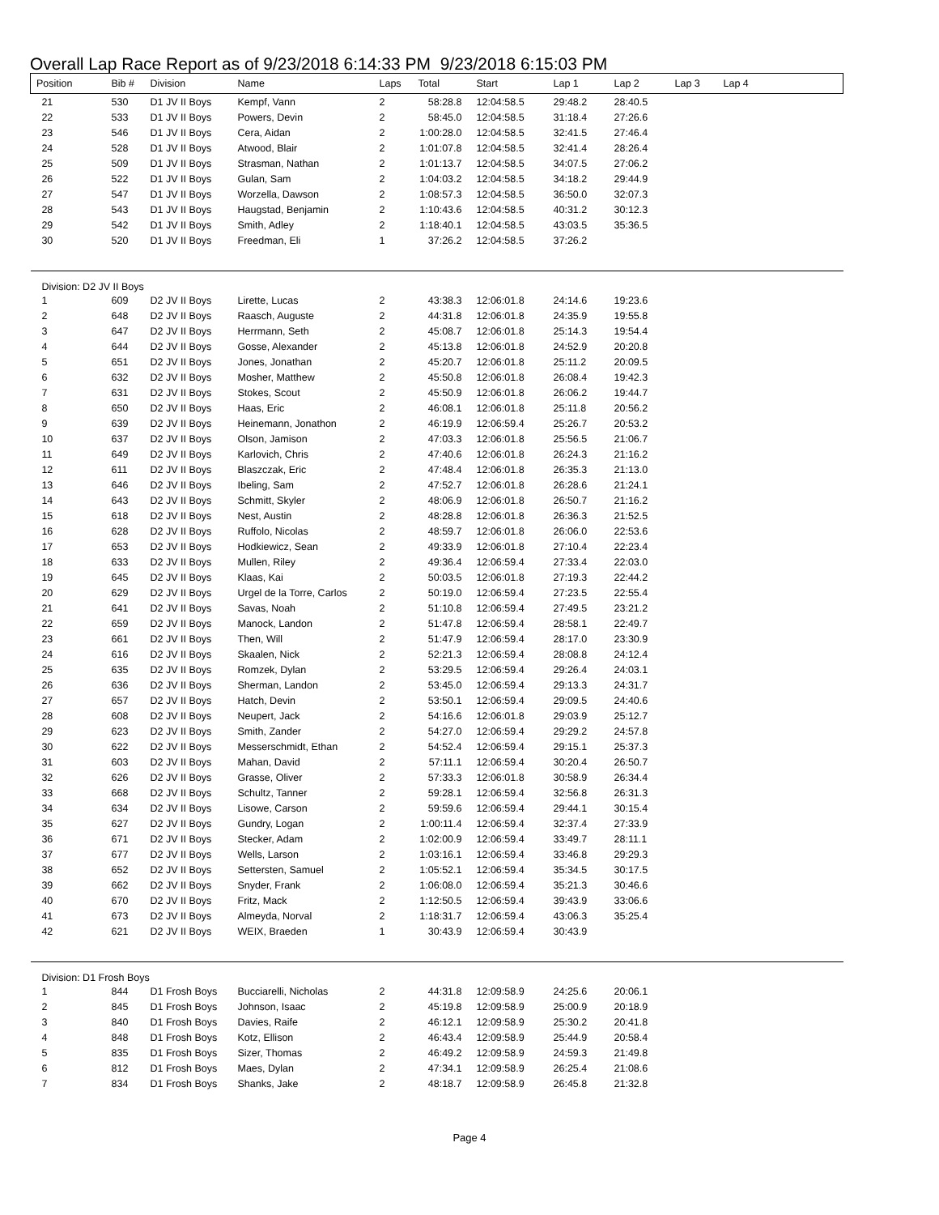Overall Lap Race Report as of 9/23/2018 6:14:33 PM 9/23/2018 6:15:03 PM
| Position | Bib # | Division | Name | Laps | Total | Start | Lap 1 | Lap 2 | Lap 3 | Lap 4 |
| --- | --- | --- | --- | --- | --- | --- | --- | --- | --- | --- |
| 21 | 530 | D1 JV II Boys | Kempf, Vann | 2 | 58:28.8 | 12:04:58.5 | 29:48.2 | 28:40.5 | | |
| 22 | 533 | D1 JV II Boys | Powers, Devin | 2 | 58:45.0 | 12:04:58.5 | 31:18.4 | 27:26.6 | | |
| 23 | 546 | D1 JV II Boys | Cera, Aidan | 2 | 1:00:28.0 | 12:04:58.5 | 32:41.5 | 27:46.4 | | |
| 24 | 528 | D1 JV II Boys | Atwood, Blair | 2 | 1:01:07.8 | 12:04:58.5 | 32:41.4 | 28:26.4 | | |
| 25 | 509 | D1 JV II Boys | Strasman, Nathan | 2 | 1:01:13.7 | 12:04:58.5 | 34:07.5 | 27:06.2 | | |
| 26 | 522 | D1 JV II Boys | Gulan, Sam | 2 | 1:04:03.2 | 12:04:58.5 | 34:18.2 | 29:44.9 | | |
| 27 | 547 | D1 JV II Boys | Worzella, Dawson | 2 | 1:08:57.3 | 12:04:58.5 | 36:50.0 | 32:07.3 | | |
| 28 | 543 | D1 JV II Boys | Haugstad, Benjamin | 2 | 1:10:43.6 | 12:04:58.5 | 40:31.2 | 30:12.3 | | |
| 29 | 542 | D1 JV II Boys | Smith, Adley | 2 | 1:18:40.1 | 12:04:58.5 | 43:03.5 | 35:36.5 | | |
| 30 | 520 | D1 JV II Boys | Freedman, Eli | 1 | 37:26.2 | 12:04:58.5 | 37:26.2 | | | |
| Division: D2 JV II Boys | | | | | | | | | | |
| 1 | 609 | D2 JV II Boys | Lirette, Lucas | 2 | 43:38.3 | 12:06:01.8 | 24:14.6 | 19:23.6 | | |
| 2 | 648 | D2 JV II Boys | Raasch, Auguste | 2 | 44:31.8 | 12:06:01.8 | 24:35.9 | 19:55.8 | | |
| 3 | 647 | D2 JV II Boys | Herrmann, Seth | 2 | 45:08.7 | 12:06:01.8 | 25:14.3 | 19:54.4 | | |
| 4 | 644 | D2 JV II Boys | Gosse, Alexander | 2 | 45:13.8 | 12:06:01.8 | 24:52.9 | 20:20.8 | | |
| 5 | 651 | D2 JV II Boys | Jones, Jonathan | 2 | 45:20.7 | 12:06:01.8 | 25:11.2 | 20:09.5 | | |
| 6 | 632 | D2 JV II Boys | Mosher, Matthew | 2 | 45:50.8 | 12:06:01.8 | 26:08.4 | 19:42.3 | | |
| 7 | 631 | D2 JV II Boys | Stokes, Scout | 2 | 45:50.9 | 12:06:01.8 | 26:06.2 | 19:44.7 | | |
| 8 | 650 | D2 JV II Boys | Haas, Eric | 2 | 46:08.1 | 12:06:01.8 | 25:11.8 | 20:56.2 | | |
| 9 | 639 | D2 JV II Boys | Heinemann, Jonathon | 2 | 46:19.9 | 12:06:59.4 | 25:26.7 | 20:53.2 | | |
| 10 | 637 | D2 JV II Boys | Olson, Jamison | 2 | 47:03.3 | 12:06:01.8 | 25:56.5 | 21:06.7 | | |
| 11 | 649 | D2 JV II Boys | Karlovich, Chris | 2 | 47:40.6 | 12:06:01.8 | 26:24.3 | 21:16.2 | | |
| 12 | 611 | D2 JV II Boys | Blaszczak, Eric | 2 | 47:48.4 | 12:06:01.8 | 26:35.3 | 21:13.0 | | |
| 13 | 646 | D2 JV II Boys | Ibeling, Sam | 2 | 47:52.7 | 12:06:01.8 | 26:28.6 | 21:24.1 | | |
| 14 | 643 | D2 JV II Boys | Schmitt, Skyler | 2 | 48:06.9 | 12:06:01.8 | 26:50.7 | 21:16.2 | | |
| 15 | 618 | D2 JV II Boys | Nest, Austin | 2 | 48:28.8 | 12:06:01.8 | 26:36.3 | 21:52.5 | | |
| 16 | 628 | D2 JV II Boys | Ruffolo, Nicolas | 2 | 48:59.7 | 12:06:01.8 | 26:06.0 | 22:53.6 | | |
| 17 | 653 | D2 JV II Boys | Hodkiewicz, Sean | 2 | 49:33.9 | 12:06:01.8 | 27:10.4 | 22:23.4 | | |
| 18 | 633 | D2 JV II Boys | Mullen, Riley | 2 | 49:36.4 | 12:06:59.4 | 27:33.4 | 22:03.0 | | |
| 19 | 645 | D2 JV II Boys | Klaas, Kai | 2 | 50:03.5 | 12:06:01.8 | 27:19.3 | 22:44.2 | | |
| 20 | 629 | D2 JV II Boys | Urgel de la Torre, Carlos | 2 | 50:19.0 | 12:06:59.4 | 27:23.5 | 22:55.4 | | |
| 21 | 641 | D2 JV II Boys | Savas, Noah | 2 | 51:10.8 | 12:06:59.4 | 27:49.5 | 23:21.2 | | |
| 22 | 659 | D2 JV II Boys | Manock, Landon | 2 | 51:47.8 | 12:06:59.4 | 28:58.1 | 22:49.7 | | |
| 23 | 661 | D2 JV II Boys | Then, Will | 2 | 51:47.9 | 12:06:59.4 | 28:17.0 | 23:30.9 | | |
| 24 | 616 | D2 JV II Boys | Skaalen, Nick | 2 | 52:21.3 | 12:06:59.4 | 28:08.8 | 24:12.4 | | |
| 25 | 635 | D2 JV II Boys | Romzek, Dylan | 2 | 53:29.5 | 12:06:59.4 | 29:26.4 | 24:03.1 | | |
| 26 | 636 | D2 JV II Boys | Sherman, Landon | 2 | 53:45.0 | 12:06:59.4 | 29:13.3 | 24:31.7 | | |
| 27 | 657 | D2 JV II Boys | Hatch, Devin | 2 | 53:50.1 | 12:06:59.4 | 29:09.5 | 24:40.6 | | |
| 28 | 608 | D2 JV II Boys | Neupert, Jack | 2 | 54:16.6 | 12:06:01.8 | 29:03.9 | 25:12.7 | | |
| 29 | 623 | D2 JV II Boys | Smith, Zander | 2 | 54:27.0 | 12:06:59.4 | 29:29.2 | 24:57.8 | | |
| 30 | 622 | D2 JV II Boys | Messerschmidt, Ethan | 2 | 54:52.4 | 12:06:59.4 | 29:15.1 | 25:37.3 | | |
| 31 | 603 | D2 JV II Boys | Mahan, David | 2 | 57:11.1 | 12:06:59.4 | 30:20.4 | 26:50.7 | | |
| 32 | 626 | D2 JV II Boys | Grasse, Oliver | 2 | 57:33.3 | 12:06:01.8 | 30:58.9 | 26:34.4 | | |
| 33 | 668 | D2 JV II Boys | Schultz, Tanner | 2 | 59:28.1 | 12:06:59.4 | 32:56.8 | 26:31.3 | | |
| 34 | 634 | D2 JV II Boys | Lisowe, Carson | 2 | 59:59.6 | 12:06:59.4 | 29:44.1 | 30:15.4 | | |
| 35 | 627 | D2 JV II Boys | Gundry, Logan | 2 | 1:00:11.4 | 12:06:59.4 | 32:37.4 | 27:33.9 | | |
| 36 | 671 | D2 JV II Boys | Stecker, Adam | 2 | 1:02:00.9 | 12:06:59.4 | 33:49.7 | 28:11.1 | | |
| 37 | 677 | D2 JV II Boys | Wells, Larson | 2 | 1:03:16.1 | 12:06:59.4 | 33:46.8 | 29:29.3 | | |
| 38 | 652 | D2 JV II Boys | Settersten, Samuel | 2 | 1:05:52.1 | 12:06:59.4 | 35:34.5 | 30:17.5 | | |
| 39 | 662 | D2 JV II Boys | Snyder, Frank | 2 | 1:06:08.0 | 12:06:59.4 | 35:21.3 | 30:46.6 | | |
| 40 | 670 | D2 JV II Boys | Fritz, Mack | 2 | 1:12:50.5 | 12:06:59.4 | 39:43.9 | 33:06.6 | | |
| 41 | 673 | D2 JV II Boys | Almeyda, Norval | 2 | 1:18:31.7 | 12:06:59.4 | 43:06.3 | 35:25.4 | | |
| 42 | 621 | D2 JV II Boys | WEIX, Braeden | 1 | 30:43.9 | 12:06:59.4 | 30:43.9 | | | |
| Division: D1 Frosh Boys | | | | | | | | | | |
| 1 | 844 | D1 Frosh Boys | Bucciarelli, Nicholas | 2 | 44:31.8 | 12:09:58.9 | 24:25.6 | 20:06.1 | | |
| 2 | 845 | D1 Frosh Boys | Johnson, Isaac | 2 | 45:19.8 | 12:09:58.9 | 25:00.9 | 20:18.9 | | |
| 3 | 840 | D1 Frosh Boys | Davies, Raife | 2 | 46:12.1 | 12:09:58.9 | 25:30.2 | 20:41.8 | | |
| 4 | 848 | D1 Frosh Boys | Kotz, Ellison | 2 | 46:43.4 | 12:09:58.9 | 25:44.9 | 20:58.4 | | |
| 5 | 835 | D1 Frosh Boys | Sizer, Thomas | 2 | 46:49.2 | 12:09:58.9 | 24:59.3 | 21:49.8 | | |
| 6 | 812 | D1 Frosh Boys | Maes, Dylan | 2 | 47:34.1 | 12:09:58.9 | 26:25.4 | 21:08.6 | | |
| 7 | 834 | D1 Frosh Boys | Shanks, Jake | 2 | 48:18.7 | 12:09:58.9 | 26:45.8 | 21:32.8 | | |
Page 4